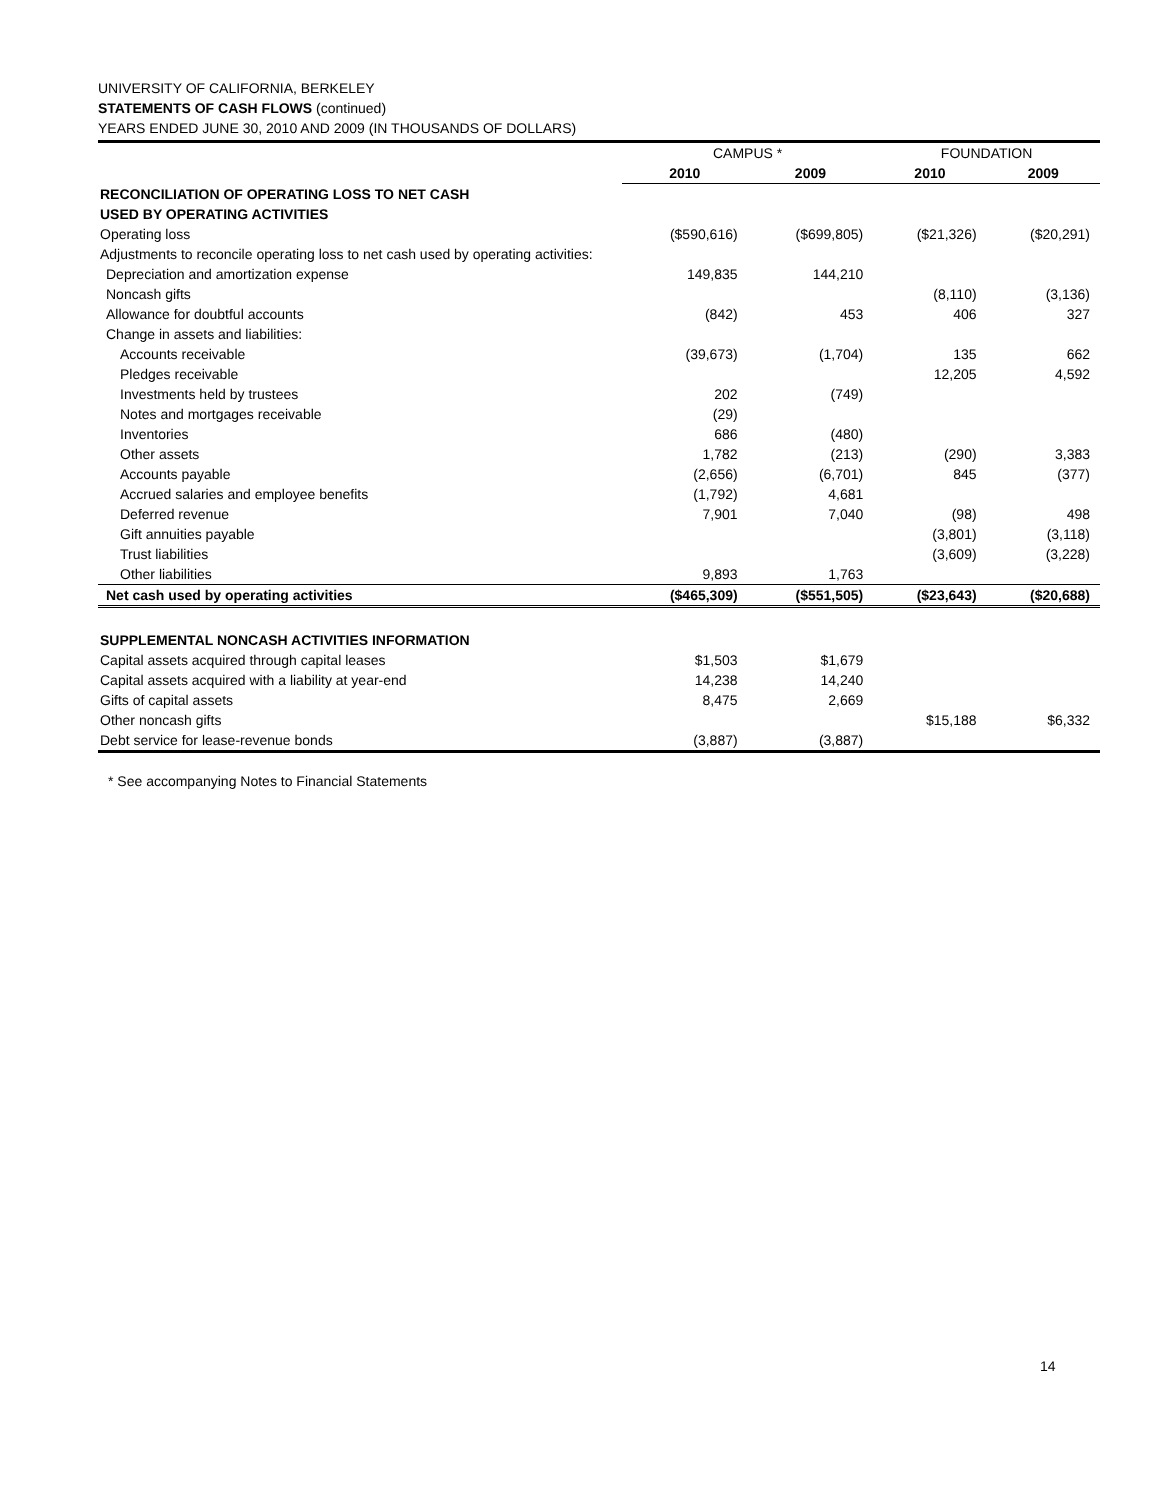UNIVERSITY OF CALIFORNIA, BERKELEY
STATEMENTS OF CASH FLOWS (continued)
YEARS ENDED JUNE 30, 2010 AND 2009 (IN THOUSANDS OF DOLLARS)
| | CAMPUS * | | FOUNDATION | |
| --- | --- | --- | --- | --- |
| | 2010 | 2009 | 2010 | 2009 |
| RECONCILIATION OF OPERATING LOSS TO NET CASH | | | | |
| USED BY OPERATING ACTIVITIES | | | | |
| Operating loss | ($590,616) | ($699,805) | ($21,326) | ($20,291) |
| Adjustments to reconcile operating loss to net cash used by operating activities: | | | | |
| Depreciation and amortization expense | 149,835 | 144,210 | | |
| Noncash gifts | | | (8,110) | (3,136) |
| Allowance for doubtful accounts | (842) | 453 | 406 | 327 |
| Change in assets and liabilities: | | | | |
| Accounts receivable | (39,673) | (1,704) | 135 | 662 |
| Pledges receivable | | | 12,205 | 4,592 |
| Investments held by trustees | 202 | (749) | | |
| Notes and mortgages receivable | (29) | | | |
| Inventories | 686 | (480) | | |
| Other assets | 1,782 | (213) | (290) | 3,383 |
| Accounts payable | (2,656) | (6,701) | 845 | (377) |
| Accrued salaries and employee benefits | (1,792) | 4,681 | | |
| Deferred revenue | 7,901 | 7,040 | (98) | 498 |
| Gift annuities payable | | | (3,801) | (3,118) |
| Trust liabilities | | | (3,609) | (3,228) |
| Other liabilities | 9,893 | 1,763 | | |
| Net cash used by operating activities | ($465,309) | ($551,505) | ($23,643) | ($20,688) |
| SUPPLEMENTAL NONCASH ACTIVITIES INFORMATION | | | | |
| Capital assets acquired through capital leases | $1,503 | $1,679 | | |
| Capital assets acquired with a liability at year-end | 14,238 | 14,240 | | |
| Gifts of capital assets | 8,475 | 2,669 | | |
| Other noncash gifts | | | $15,188 | $6,332 |
| Debt service for lease-revenue bonds | (3,887) | (3,887) | | |
* See accompanying Notes to Financial Statements
14